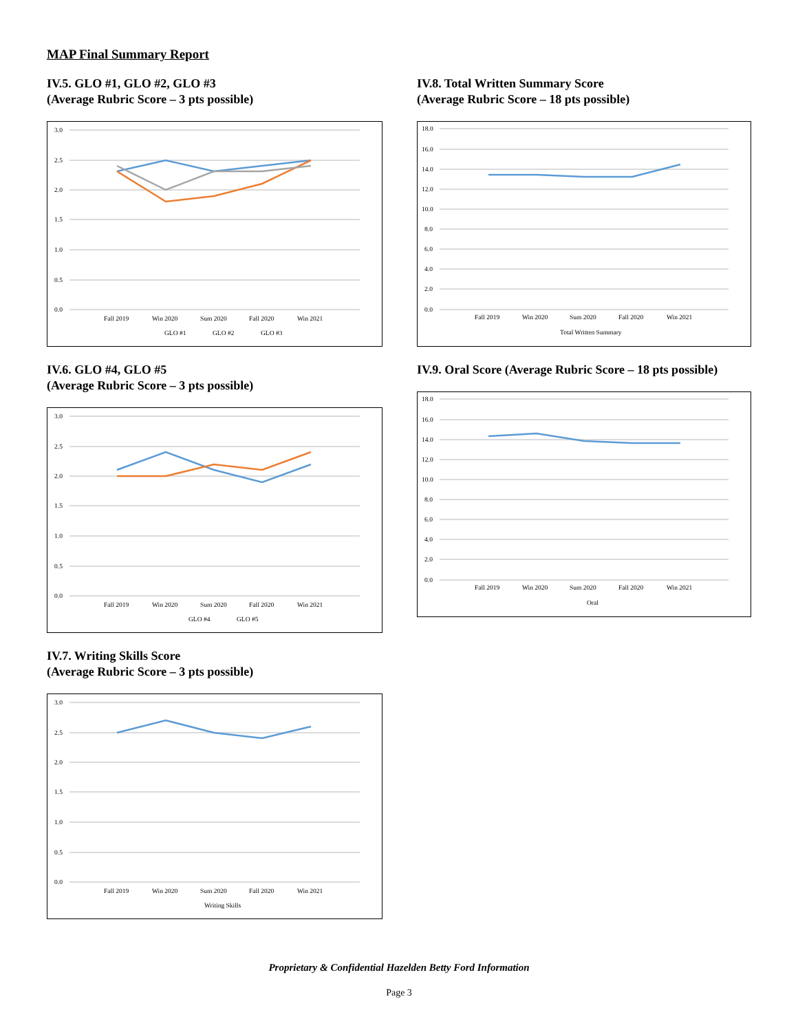MAP Final Summary Report
IV.5. GLO #1, GLO #2, GLO #3
(Average Rubric Score – 3 pts possible)
3.0
2.5
2.0
1.5
1.0
0.5
0.0
Fall 2019
Win 2020
Sum 2020
Fall 2020
Win 2021
GLO #1
GLO #2
GLO #3
IV.6. GLO #4, GLO #5
(Average Rubric Score – 3 pts possible)
3.0
2.5
2.0
1.5
1.0
0.5
0.0
Fall 2019
Win 2020
Sum 2020
Fall 2020
Win 2021
GLO #4
GLO #5
IV.7. Writing Skills Score
(Average Rubric Score – 3 pts possible)
3.0
2.5
2.0
1.5
1.0
0.5
0.0
Fall 2019
Win 2020
Sum 2020
Fall 2020
Win 2021
Writing Skills
IV.8. Total Written Summary Score
(Average Rubric Score – 18 pts possible)
18.0
16.0
14.0
12.0
10.0
8.0
6.0
4.0
2.0
0.0
Fall 2019
Win 2020
Sum 2020
Fall 2020
Win 2021
Total Written Summary
IV.9. Oral Score (Average Rubric Score – 18 pts possible)
18.0
16.0
14.0
12.0
10.0
8.0
6.0
4.0
2.0
0.0
Fall 2019
Win 2020
Sum 2020
Fall 2020
Win 2021
Oral
Proprietary & Confidential Hazelden Betty Ford Information
Page 3